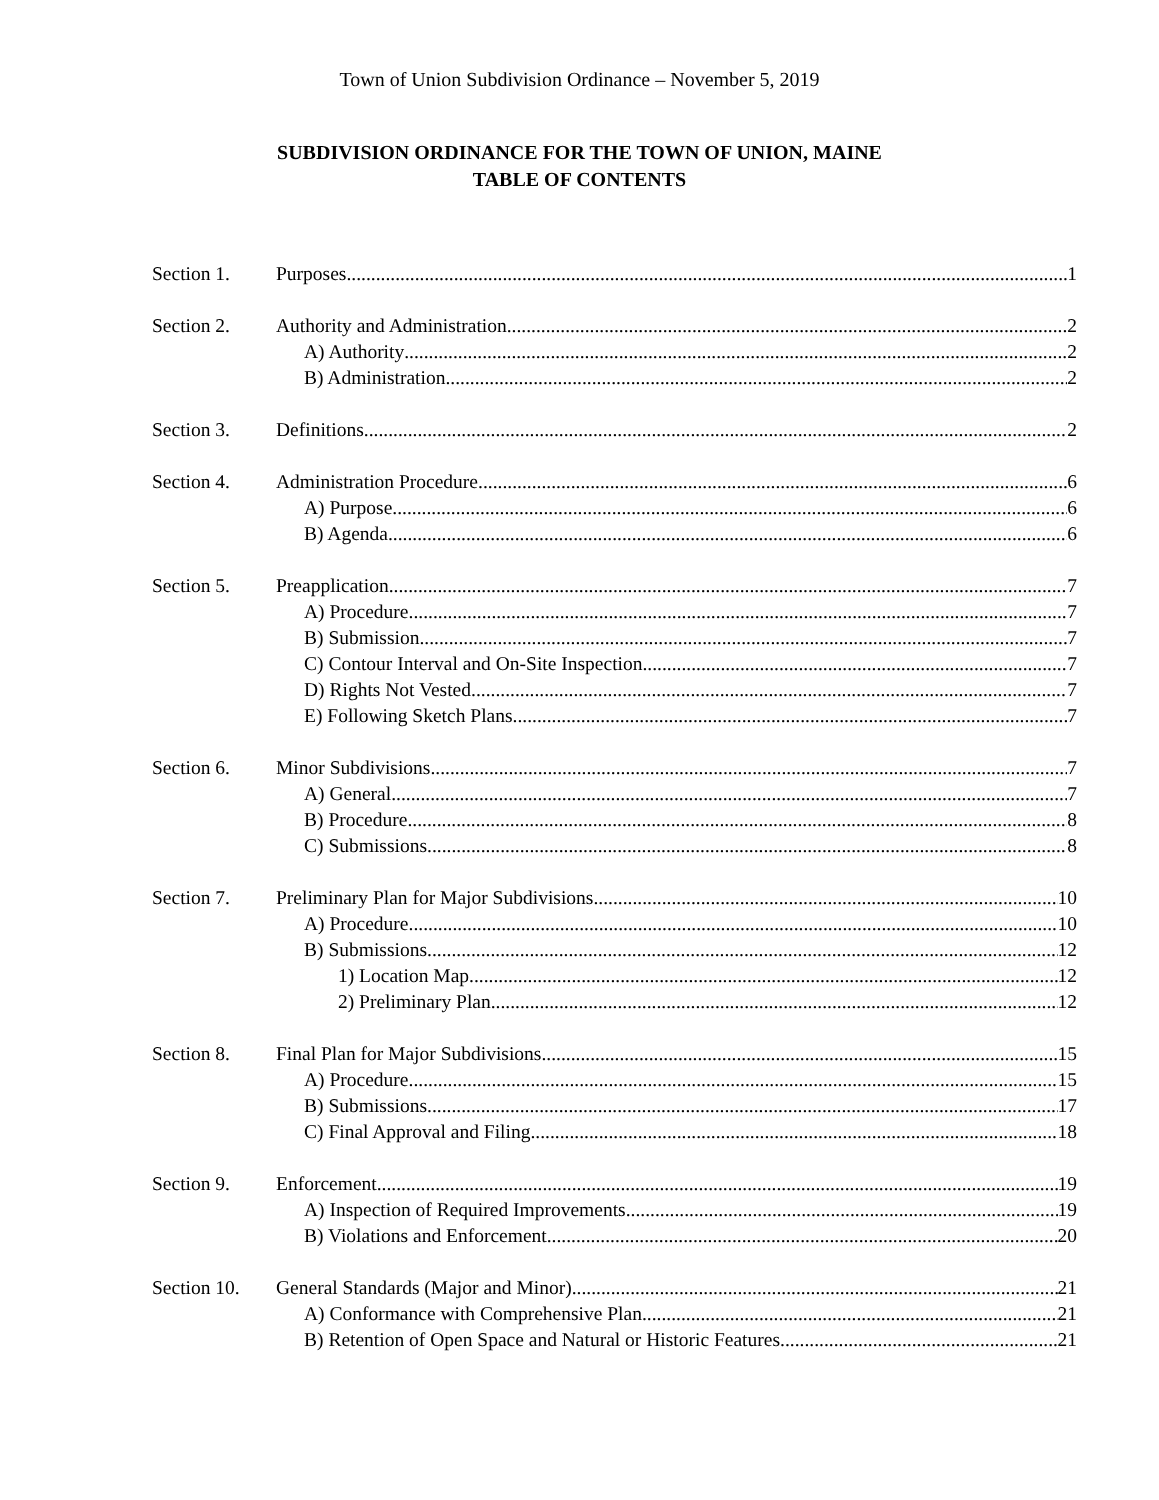Town of Union Subdivision Ordinance – November 5, 2019
SUBDIVISION ORDINANCE FOR THE TOWN OF UNION, MAINE
TABLE OF CONTENTS
Section 1. Purposes 1
Section 2. Authority and Administration 2
A) Authority 2
B) Administration 2
Section 3. Definitions 2
Section 4. Administration Procedure 6
A) Purpose 6
B) Agenda 6
Section 5. Preapplication 7
A) Procedure 7
B) Submission 7
C) Contour Interval and On-Site Inspection 7
D) Rights Not Vested 7
E) Following Sketch Plans 7
Section 6. Minor Subdivisions 7
A) General 7
B) Procedure 8
C) Submissions 8
Section 7. Preliminary Plan for Major Subdivisions 10
A) Procedure 10
B) Submissions 12
1) Location Map 12
2) Preliminary Plan 12
Section 8. Final Plan for Major Subdivisions 15
A) Procedure 15
B) Submissions 17
C) Final Approval and Filing 18
Section 9. Enforcement 19
A) Inspection of Required Improvements 19
B) Violations and Enforcement 20
Section 10. General Standards (Major and Minor) 21
A) Conformance with Comprehensive Plan 21
B) Retention of Open Space and Natural or Historic Features 21